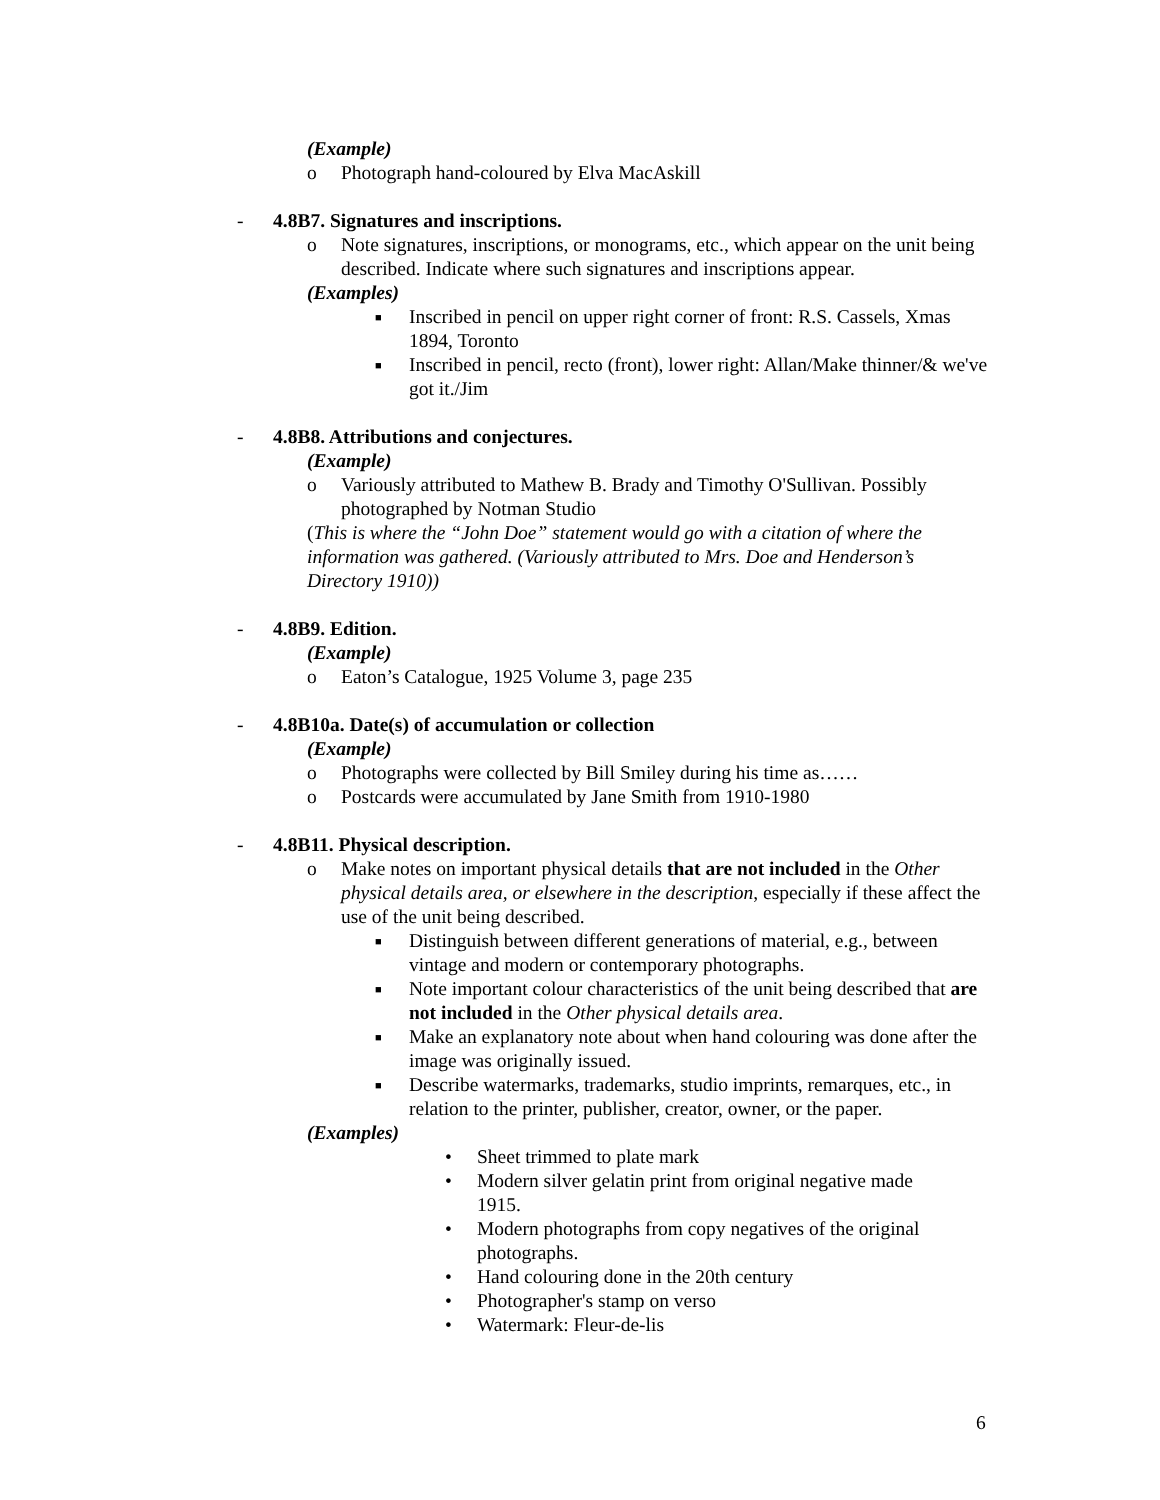(Example)
o Photograph hand-coloured by Elva MacAskill
- 4.8B7. Signatures and inscriptions.
o Note signatures, inscriptions, or monograms, etc., which appear on the unit being described. Indicate where such signatures and inscriptions appear.
(Examples)
■ Inscribed in pencil on upper right corner of front: R.S. Cassels, Xmas 1894, Toronto
■ Inscribed in pencil, recto (front), lower right: Allan/Make thinner/& we've got it./Jim
- 4.8B8. Attributions and conjectures.
(Example)
o Variously attributed to Mathew B. Brady and Timothy O'Sullivan. Possibly photographed by Notman Studio
(This is where the “John Doe” statement would go with a citation of where the information was gathered. (Variously attributed to Mrs. Doe and Henderson’s Directory 1910))
- 4.8B9. Edition.
(Example)
o Eaton’s Catalogue, 1925 Volume 3, page 235
- 4.8B10a. Date(s) of accumulation or collection
(Example)
o Photographs were collected by Bill Smiley during his time as……
o Postcards were accumulated by Jane Smith from 1910-1980
- 4.8B11. Physical description.
o Make notes on important physical details that are not included in the Other physical details area, or elsewhere in the description, especially if these affect the use of the unit being described.
■ Distinguish between different generations of material, e.g., between vintage and modern or contemporary photographs.
■ Note important colour characteristics of the unit being described that are not included in the Other physical details area.
■ Make an explanatory note about when hand colouring was done after the image was originally issued.
■ Describe watermarks, trademarks, studio imprints, remarques, etc., in relation to the printer, publisher, creator, owner, or the paper.
(Examples)
• Sheet trimmed to plate mark
• Modern silver gelatin print from original negative made 1915.
• Modern photographs from copy negatives of the original photographs.
• Hand colouring done in the 20th century
• Photographer's stamp on verso
• Watermark: Fleur-de-lis
6